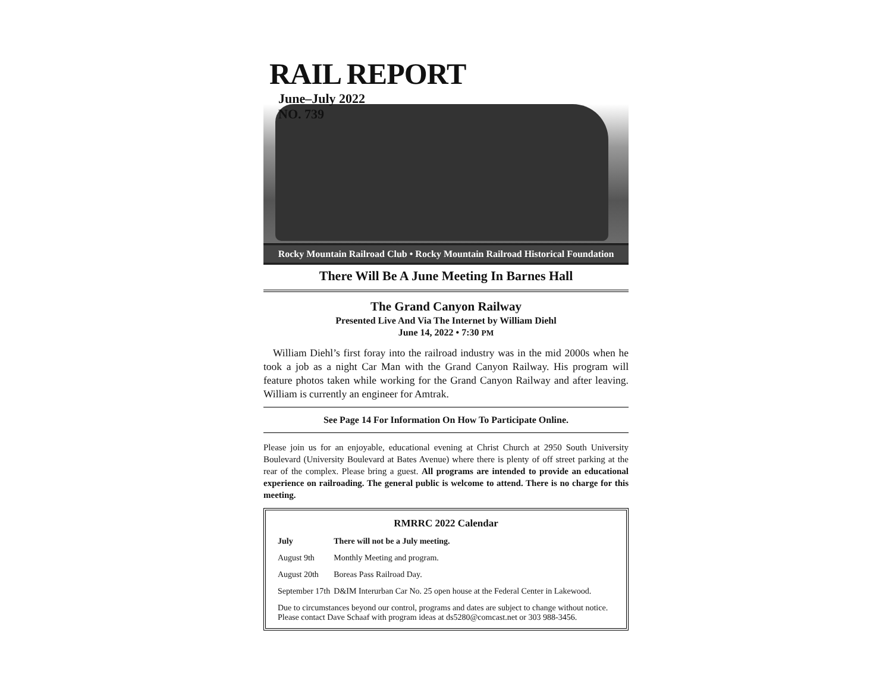RAIL REPORT
June–July 2022
NO. 739
Rocky Mountain Railroad Club • Rocky Mountain Railroad Historical Foundation
There Will Be A June Meeting In Barnes Hall
The Grand Canyon Railway
Presented Live And Via The Internet by William Diehl
June 14, 2022 • 7:30 PM
William Diehl’s first foray into the railroad industry was in the mid 2000s when he took a job as a night Car Man with the Grand Canyon Railway. His program will feature photos taken while working for the Grand Canyon Railway and after leaving. William is currently an engineer for Amtrak.
See Page 14 For Information On How To Participate Online.
Please join us for an enjoyable, educational evening at Christ Church at 2950 South University Boulevard (University Boulevard at Bates Avenue) where there is plenty of off street parking at the rear of the complex. Please bring a guest. All programs are intended to provide an educational experience on railroading. The general public is welcome to attend. There is no charge for this meeting.
RMRRC 2022 Calendar
| July | There will not be a July meeting. |
| August 9th | Monthly Meeting and program. |
| August 20th | Boreas Pass Railroad Day. |
| September 17th | D&IM Interurban Car No. 25 open house at the Federal Center in Lakewood. |
Due to circumstances beyond our control, programs and dates are subject to change without notice.
Please contact Dave Schaaf with program ideas at ds5280@comcast.net or 303 988-3456.